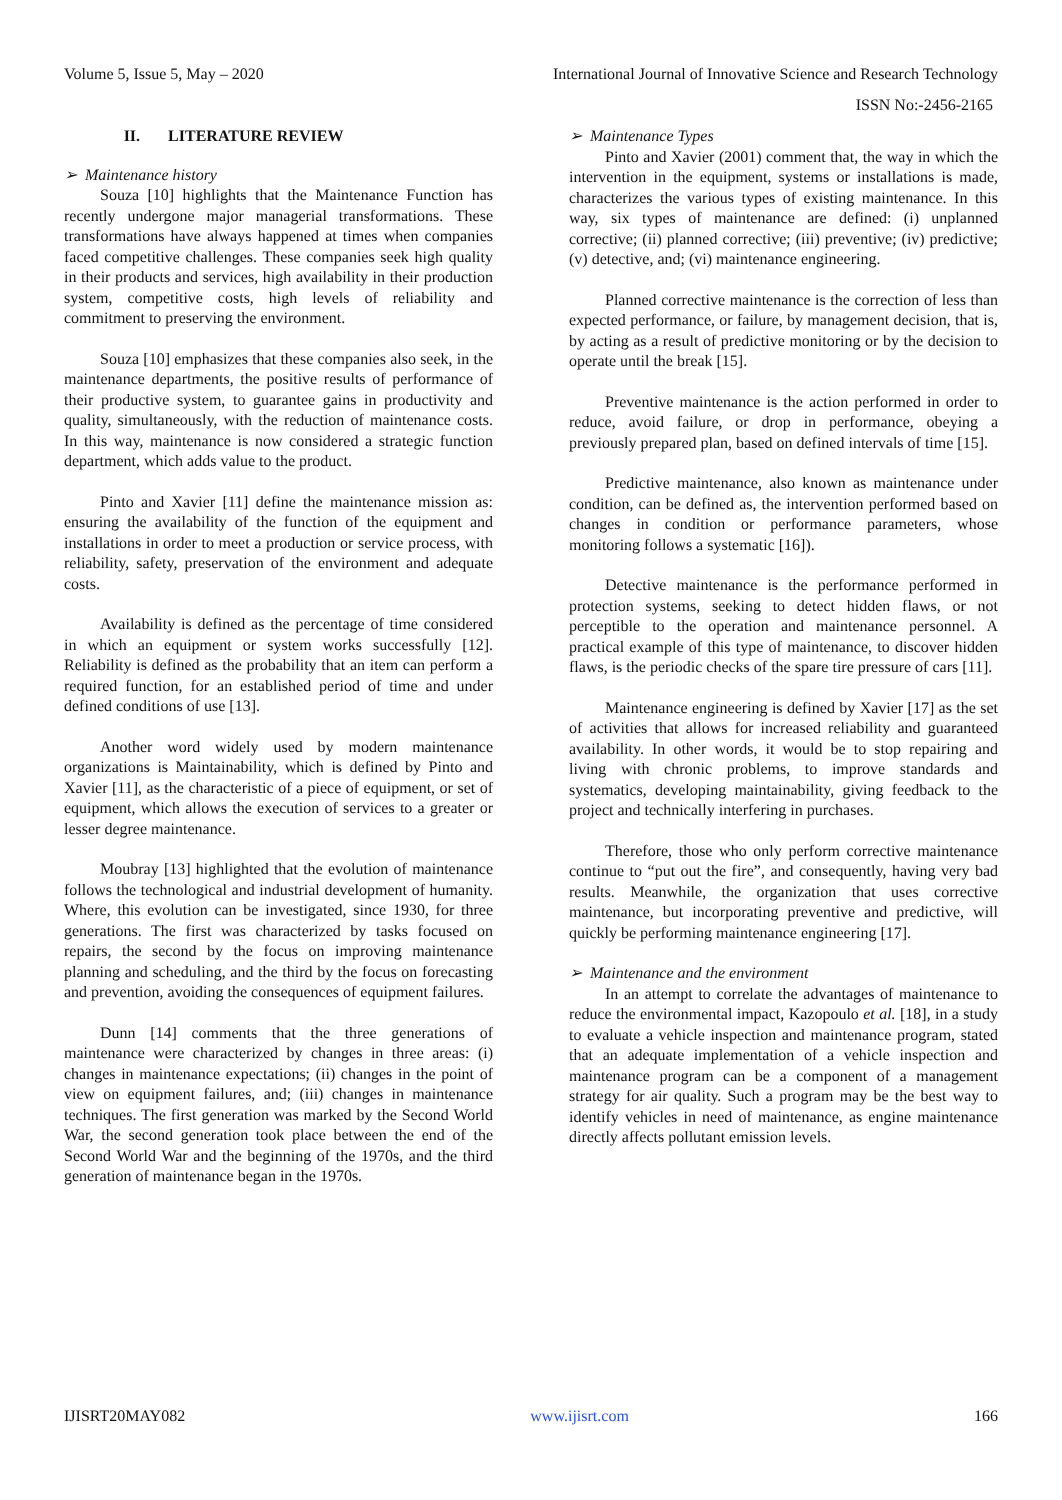Volume 5, Issue 5, May – 2020 International Journal of Innovative Science and Research Technology
ISSN No:-2456-2165
II. LITERATURE REVIEW
➢ Maintenance history
Souza [10] highlights that the Maintenance Function has recently undergone major managerial transformations. These transformations have always happened at times when companies faced competitive challenges. These companies seek high quality in their products and services, high availability in their production system, competitive costs, high levels of reliability and commitment to preserving the environment.
Souza [10] emphasizes that these companies also seek, in the maintenance departments, the positive results of performance of their productive system, to guarantee gains in productivity and quality, simultaneously, with the reduction of maintenance costs. In this way, maintenance is now considered a strategic function department, which adds value to the product.
Pinto and Xavier [11] define the maintenance mission as: ensuring the availability of the function of the equipment and installations in order to meet a production or service process, with reliability, safety, preservation of the environment and adequate costs.
Availability is defined as the percentage of time considered in which an equipment or system works successfully [12]. Reliability is defined as the probability that an item can perform a required function, for an established period of time and under defined conditions of use [13].
Another word widely used by modern maintenance organizations is Maintainability, which is defined by Pinto and Xavier [11], as the characteristic of a piece of equipment, or set of equipment, which allows the execution of services to a greater or lesser degree maintenance.
Moubray [13] highlighted that the evolution of maintenance follows the technological and industrial development of humanity. Where, this evolution can be investigated, since 1930, for three generations. The first was characterized by tasks focused on repairs, the second by the focus on improving maintenance planning and scheduling, and the third by the focus on forecasting and prevention, avoiding the consequences of equipment failures.
Dunn [14] comments that the three generations of maintenance were characterized by changes in three areas: (i) changes in maintenance expectations; (ii) changes in the point of view on equipment failures, and; (iii) changes in maintenance techniques. The first generation was marked by the Second World War, the second generation took place between the end of the Second World War and the beginning of the 1970s, and the third generation of maintenance began in the 1970s.
➢ Maintenance Types
Pinto and Xavier (2001) comment that, the way in which the intervention in the equipment, systems or installations is made, characterizes the various types of existing maintenance. In this way, six types of maintenance are defined: (i) unplanned corrective; (ii) planned corrective; (iii) preventive; (iv) predictive; (v) detective, and; (vi) maintenance engineering.
Planned corrective maintenance is the correction of less than expected performance, or failure, by management decision, that is, by acting as a result of predictive monitoring or by the decision to operate until the break [15].
Preventive maintenance is the action performed in order to reduce, avoid failure, or drop in performance, obeying a previously prepared plan, based on defined intervals of time [15].
Predictive maintenance, also known as maintenance under condition, can be defined as, the intervention performed based on changes in condition or performance parameters, whose monitoring follows a systematic [16]).
Detective maintenance is the performance performed in protection systems, seeking to detect hidden flaws, or not perceptible to the operation and maintenance personnel. A practical example of this type of maintenance, to discover hidden flaws, is the periodic checks of the spare tire pressure of cars [11].
Maintenance engineering is defined by Xavier [17] as the set of activities that allows for increased reliability and guaranteed availability. In other words, it would be to stop repairing and living with chronic problems, to improve standards and systematics, developing maintainability, giving feedback to the project and technically interfering in purchases.
Therefore, those who only perform corrective maintenance continue to “put out the fire”, and consequently, having very bad results. Meanwhile, the organization that uses corrective maintenance, but incorporating preventive and predictive, will quickly be performing maintenance engineering [17].
➢ Maintenance and the environment
In an attempt to correlate the advantages of maintenance to reduce the environmental impact, Kazopoulo et al. [18], in a study to evaluate a vehicle inspection and maintenance program, stated that an adequate implementation of a vehicle inspection and maintenance program can be a component of a management strategy for air quality. Such a program may be the best way to identify vehicles in need of maintenance, as engine maintenance directly affects pollutant emission levels.
IJISRT20MAY082 www.ijisrt.com 166